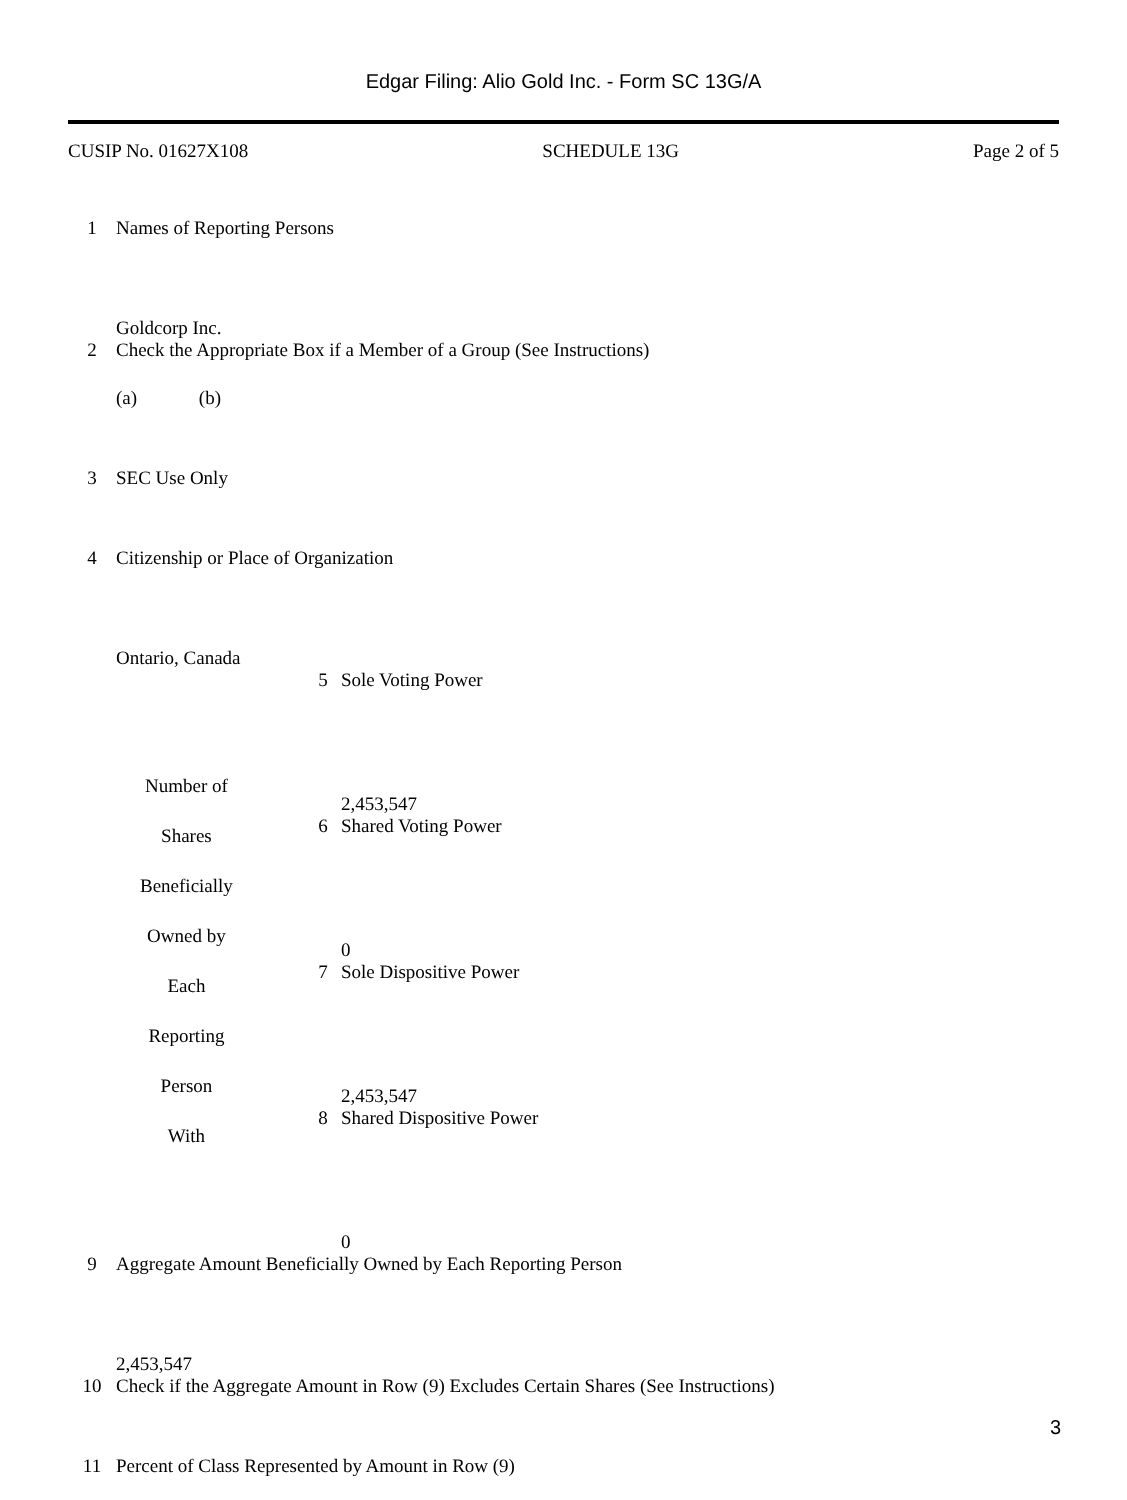Edgar Filing: Alio Gold Inc. - Form SC 13G/A
CUSIP No. 01627X108 SCHEDULE 13G Page 2 of 5
| 1 | Names of Reporting Persons Goldcorp Inc. | | |
| 2 | Check the Appropriate Box if a Member of a Group (See Instructions) (a) (b) | | |
| 3 | SEC Use Only | | |
| 4 | Citizenship or Place of Organization Ontario, Canada | | |
| Number of Shares Beneficially Owned by Each Reporting Person With | | 5 | Sole Voting Power 2,453,547 |
| | | 6 | Shared Voting Power 0 |
| | | 7 | Sole Dispositive Power 2,453,547 |
| | | 8 | Shared Dispositive Power 0 |
| 9 | Aggregate Amount Beneficially Owned by Each Reporting Person 2,453,547 | | |
| 10 | Check if the Aggregate Amount in Row (9) Excludes Certain Shares (See Instructions) | | |
| 11 | Percent of Class Represented by Amount in Row (9) | | |
3